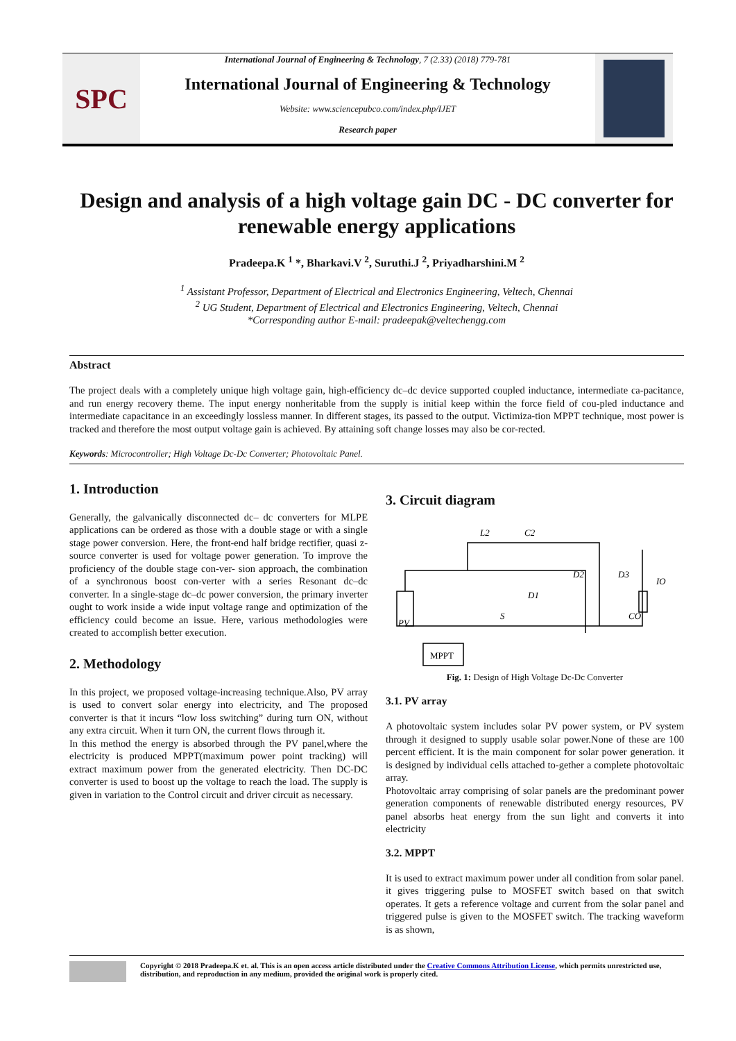SPC
International Journal of Engineering & Technology, 7 (2.33) (2018) 779-781
International Journal of Engineering & Technology
Website: www.sciencepubco.com/index.php/IJET
Research paper
Design and analysis of a high voltage gain DC - DC converter for renewable energy applications
Pradeepa.K <sup>1</sup> *, Bharkavi.V <sup>2</sup>, Suruthi.J <sup>2</sup>, Priyadharshini.M <sup>2</sup>
<sup>1</sup> Assistant Professor, Department of Electrical and Electronics Engineering, Veltech, Chennai
<sup>2</sup> UG Student, Department of Electrical and Electronics Engineering, Veltech, Chennai
*Corresponding author E-mail: pradeepak@veltechengg.com
Abstract
The project deals with a completely unique high voltage gain, high-efficiency dc–dc device supported coupled inductance, intermediate ca-pacitance, and run energy recovery theme. The input energy nonheritable from the supply is initial keep within the force field of cou-pled inductance and intermediate capacitance in an exceedingly lossless manner. In different stages, its passed to the output. Victimiza-tion MPPT technique, most power is tracked and therefore the most output voltage gain is achieved. By attaining soft change losses may also be cor-rected.
Keywords: Microcontroller; High Voltage Dc-Dc Converter; Photovoltaic Panel.
1. Introduction
Generally, the galvanically disconnected dc– dc converters for MLPE applications can be ordered as those with a double stage or with a single stage power conversion. Here, the front-end half bridge rectifier, quasi z-source converter is used for voltage power generation. To improve the proficiency of the double stage con-ver- sion approach, the combination of a synchronous boost con-verter with a series Resonant dc–dc converter. In a single-stage dc–dc power conversion, the primary inverter ought to work inside a wide input voltage range and optimization of the efficiency could become an issue. Here, various methodologies were created to accomplish better execution.
2. Methodology
In this project, we proposed voltage-increasing technique.Also, PV array is used to convert solar energy into electricity, and The proposed converter is that it incurs “low loss switching” during turn ON, without any extra circuit. When it turn ON, the current flows through it.
In this method the energy is absorbed through the PV panel,where the electricity is produced MPPT(maximum power point tracking) will extract maximum power from the generated electricity. Then DC-DC converter is used to boost up the voltage to reach the load. The supply is given in variation to the Control circuit and driver circuit as necessary.
3. Circuit diagram
PV
MPPT
L2
C2
D2
D3
D1
IO
CO
S
Fig. 1: Design of High Voltage Dc-Dc Converter
3.1. PV array
A photovoltaic system includes solar PV power system, or PV system through it designed to supply usable solar power.None of these are 100 percent efficient. It is the main component for solar power generation. it is designed by individual cells attached to-gether a complete photovoltaic array.
Photovoltaic array comprising of solar panels are the predominant power generation components of renewable distributed energy resources, PV panel absorbs heat energy from the sun light and converts it into electricity
3.2. MPPT
It is used to extract maximum power under all condition from solar panel. it gives triggering pulse to MOSFET switch based on that switch operates. It gets a reference voltage and current from the solar panel and triggered pulse is given to the MOSFET switch. The tracking waveform is as shown,
Copyright © 2018 Pradeepa.K et. al. This is an open access article distributed under the Creative Commons Attribution License, which permits unrestricted use, distribution, and reproduction in any medium, provided the original work is properly cited.